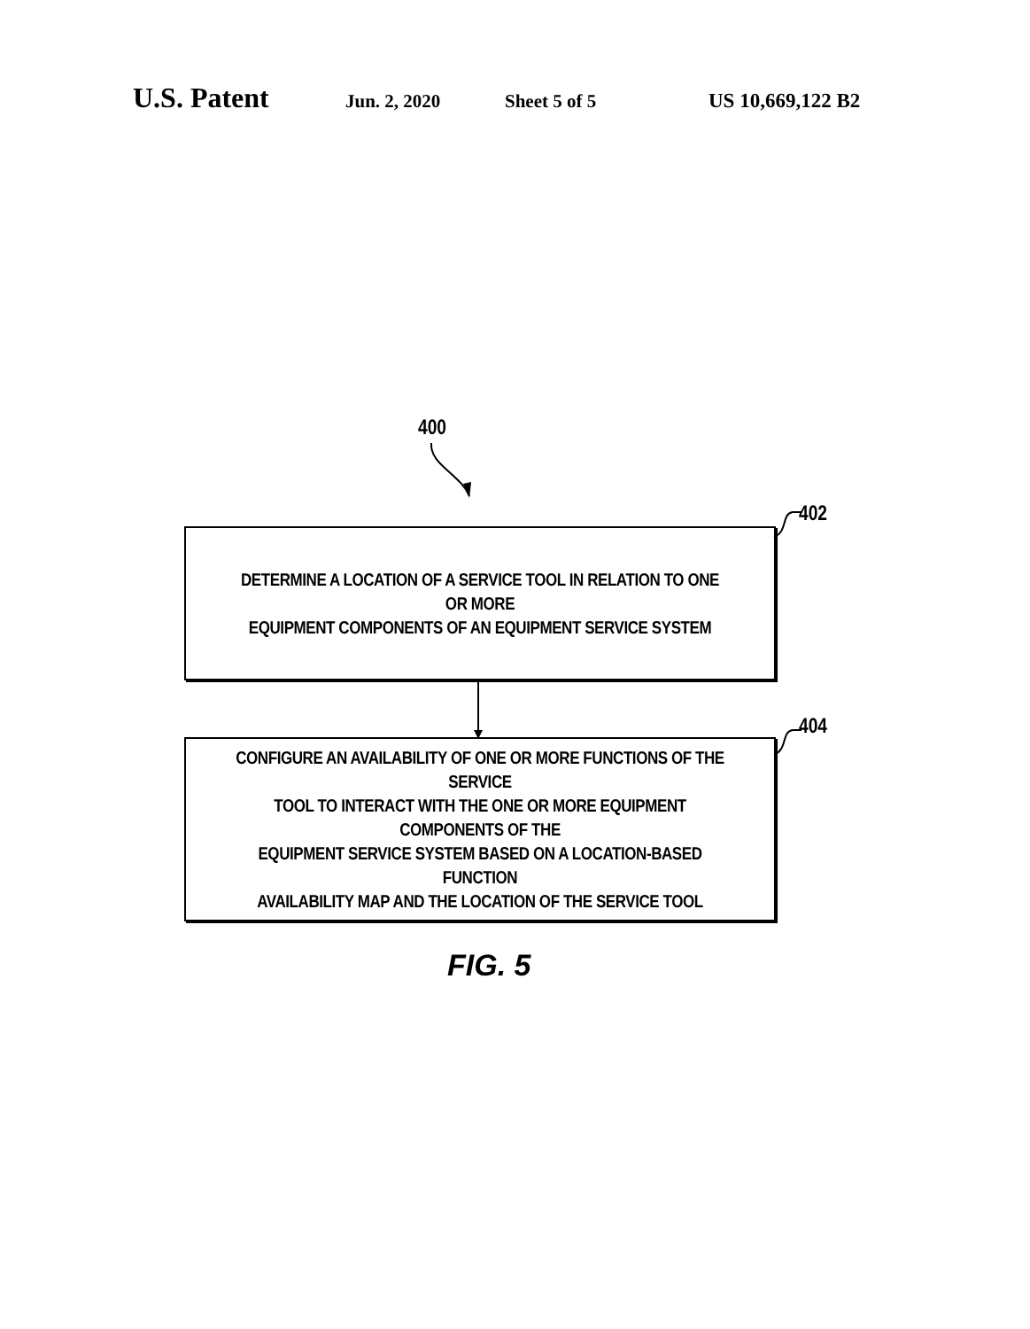U.S. Patent Jun. 2, 2020 Sheet 5 of 5 US 10,669,122 B2
400
402
404
DETERMINE A LOCATION OF A SERVICE TOOL IN RELATION TO ONE OR MORE
EQUIPMENT COMPONENTS OF AN EQUIPMENT SERVICE SYSTEM
CONFIGURE AN AVAILABILITY OF ONE OR MORE FUNCTIONS OF THE SERVICE
TOOL TO INTERACT WITH THE ONE OR MORE EQUIPMENT COMPONENTS OF THE
EQUIPMENT SERVICE SYSTEM BASED ON A LOCATION-BASED FUNCTION
AVAILABILITY MAP AND THE LOCATION OF THE SERVICE TOOL
FIG. 5